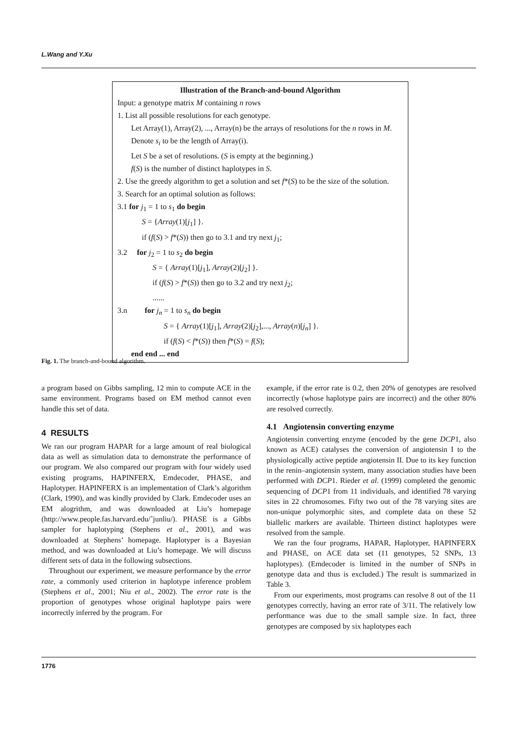L.Wang and Y.Xu
Illustration of the Branch-and-bound Algorithm
Input: a genotype matrix M containing n rows
1. List all possible resolutions for each genotype.
Let Array(1), Array(2), ..., Array(n) be the arrays of resolutions for the n rows in M. Denote s<sub>i</sub> to be the length of Array(i).
Let S be a set of resolutions. (S is empty at the beginning.)
f(S) is the number of distinct haplotypes in S.
2. Use the greedy algorithm to get a solution and set f*(S) to be the size of the solution.
3. Search for an optimal solution as follows:
3.1 for j<sub>1</sub> = 1 to s<sub>1</sub> do begin
S = {Array(1)[j<sub>1</sub>] }.
if (f(S) > f*(S)) then go to 3.1 and try next j<sub>1</sub>;
3.2 for j<sub>2</sub> = 1 to s<sub>2</sub> do begin
S = { Array(1)[j<sub>1</sub>], Array(2)[j<sub>2</sub>] }.
if (f(S) > f*(S)) then go to 3.2 and try next j<sub>2</sub>;
......
3.n for j<sub>n</sub> = 1 to s<sub>n</sub> do begin
S = { Array(1)[j<sub>1</sub>], Array(2)[j<sub>2</sub>],..., Array(n)[j<sub>n</sub>] }.
if (f(S) < f*(S)) then f*(S) = f(S);
end end ... end
Fig. 1. The branch-and-bound algorithm.
a program based on Gibbs sampling, 12 min to compute ACE in the same environment. Programs based on EM method cannot even handle this set of data.
4 RESULTS
We ran our program HAPAR for a large amount of real biological data as well as simulation data to demonstrate the performance of our program. We also compared our program with four widely used existing programs, HAPINFERX, Emdecoder, PHASE, and Haplotyper. HAPINFERX is an implementation of Clark’s algorithm (Clark, 1990), and was kindly provided by Clark. Emdecoder uses an EM alogrithm, and was downloaded at Liu’s homepage (http://www.people.fas.harvard.edu/˜junliu/). PHASE is a Gibbs sampler for haplotyping (Stephens et al., 2001), and was downloaded at Stephens’ homepage. Haplotyper is a Bayesian method, and was downloaded at Liu’s homepage. We will discuss different sets of data in the following subsections.
Throughout our experiment, we measure performance by the error rate, a commonly used criterion in haplotype inference problem (Stephens et al., 2001; Niu et al., 2002). The error rate is the proportion of genotypes whose original haplotype pairs were incorrectly inferred by the program. For
example, if the error rate is 0.2, then 20% of genotypes are resolved incorrectly (whose haplotype pairs are incorrect) and the other 80% are resolved correctly.
4.1 Angiotensin converting enzyme
Angiotensin converting enzyme (encoded by the gene DCP1, also known as ACE) catalyses the conversion of angiotensin I to the physiologically active peptide angiotensin II. Due to its key function in the renin–angiotensin system, many association studies have been performed with DCP1. Rieder et al. (1999) completed the genomic sequencing of DCP1 from 11 individuals, and identified 78 varying sites in 22 chromosomes. Fifty two out of the 78 varying sites are non-unique polymorphic sites, and complete data on these 52 biallelic markers are available. Thirteen distinct haplotypes were resolved from the sample.
We ran the four programs, HAPAR, Haplotyper, HAPINFERX and PHASE, on ACE data set (11 genotypes, 52 SNPs, 13 haplotypes). (Emdecoder is limited in the number of SNPs in genotype data and thus is excluded.) The result is summarized in Table 3.
From our experiments, most programs can resolve 8 out of the 11 genotypes correctly, having an error rate of 3/11. The relatively low performance was due to the small sample size. In fact, three genotypes are composed by six haplotypes each
1776